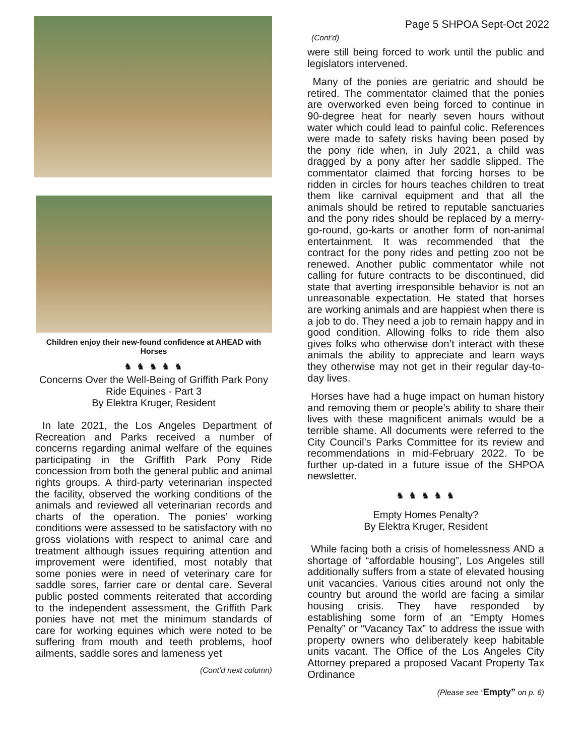Page 5 SHPOA Sept-Oct 2022
Children enjoy their new-found confidence at AHEAD with Horses
♞ ♞ ♞ ♞ ♞
Concerns Over the Well-Being of Griffith Park Pony Ride Equines - Part 3
By Elektra Kruger, Resident
In late 2021, the Los Angeles Department of Recreation and Parks received a number of concerns regarding animal welfare of the equines participating in the Griffith Park Pony Ride concession from both the general public and animal rights groups. A third-party veterinarian inspected the facility, observed the working conditions of the animals and reviewed all veterinarian records and charts of the operation. The ponies’ working conditions were assessed to be satisfactory with no gross violations with respect to animal care and treatment although issues requiring attention and improvement were identified, most notably that some ponies were in need of veterinary care for saddle sores, farrier care or dental care. Several public posted comments reiterated that according to the independent assessment, the Griffith Park ponies have not met the minimum standards of care for working equines which were noted to be suffering from mouth and teeth problems, hoof ailments, saddle sores and lameness yet
(Cont’d next column)
(Cont’d)
were still being forced to work until the public and legislators intervened.
Many of the ponies are geriatric and should be retired. The commentator claimed that the ponies are overworked even being forced to continue in 90-degree heat for nearly seven hours without water which could lead to painful colic. References were made to safety risks having been posed by the pony ride when, in July 2021, a child was dragged by a pony after her saddle slipped. The commentator claimed that forcing horses to be ridden in circles for hours teaches children to treat them like carnival equipment and that all the animals should be retired to reputable sanctuaries and the pony rides should be replaced by a merry-go-round, go-karts or another form of non-animal entertainment. It was recommended that the contract for the pony rides and petting zoo not be renewed. Another public commentator while not calling for future contracts to be discontinued, did state that averting irresponsible behavior is not an unreasonable expectation. He stated that horses are working animals and are happiest when there is a job to do. They need a job to remain happy and in good condition. Allowing folks to ride them also gives folks who otherwise don’t interact with these animals the ability to appreciate and learn ways they otherwise may not get in their regular day-to-day lives.
Horses have had a huge impact on human history and removing them or people’s ability to share their lives with these magnificent animals would be a terrible shame. All documents were referred to the City Council’s Parks Committee for its review and recommendations in mid-February 2022. To be further up-dated in a future issue of the SHPOA newsletter.
♞ ♞ ♞ ♞ ♞
Empty Homes Penalty?
By Elektra Kruger, Resident
While facing both a crisis of homelessness AND a shortage of “affordable housing”, Los Angeles still additionally suffers from a state of elevated housing unit vacancies. Various cities around not only the country but around the world are facing a similar housing crisis. They have responded by establishing some form of an “Empty Homes Penalty” or “Vacancy Tax” to address the issue with property owners who deliberately keep habitable units vacant. The Office of the Los Angeles City Attorney prepared a proposed Vacant Property Tax Ordinance
(Please see “Empty” on p. 6)